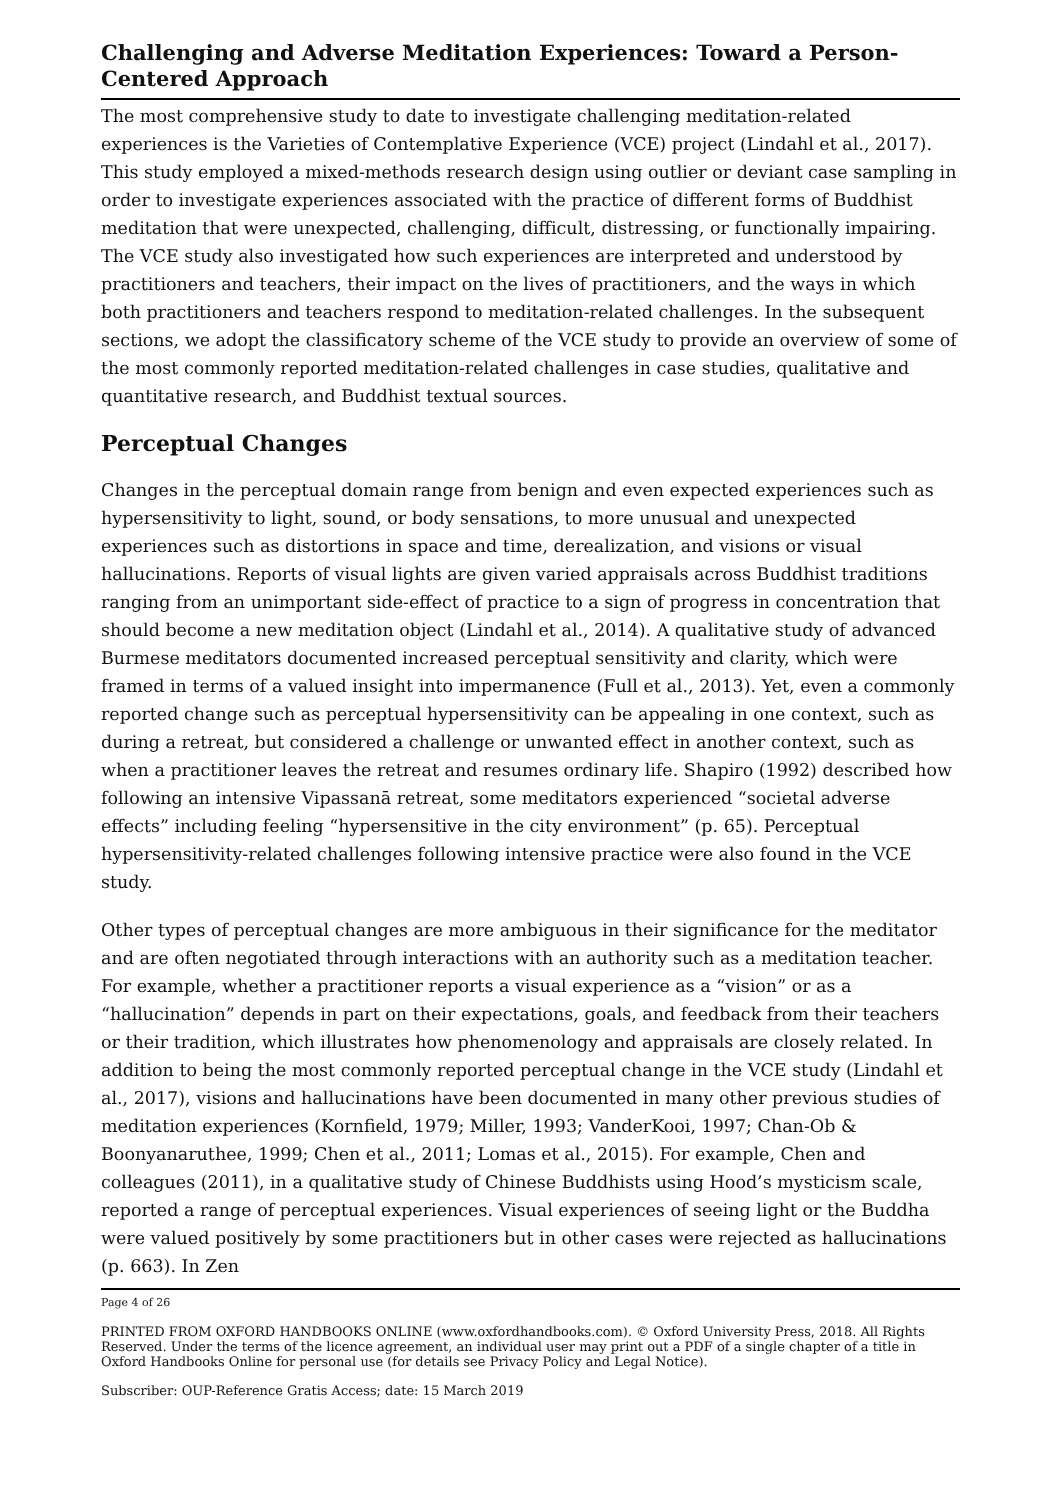Challenging and Adverse Meditation Experiences: Toward a Person-Centered Approach
The most comprehensive study to date to investigate challenging meditation-related experiences is the Varieties of Contemplative Experience (VCE) project (Lindahl et al., 2017). This study employed a mixed-methods research design using outlier or deviant case sampling in order to investigate experiences associated with the practice of different forms of Buddhist meditation that were unexpected, challenging, difficult, distressing, or functionally impairing. The VCE study also investigated how such experiences are interpreted and understood by practitioners and teachers, their impact on the lives of practitioners, and the ways in which both practitioners and teachers respond to meditation-related challenges. In the subsequent sections, we adopt the classificatory scheme of the VCE study to provide an overview of some of the most commonly reported meditation-related challenges in case studies, qualitative and quantitative research, and Buddhist textual sources.
Perceptual Changes
Changes in the perceptual domain range from benign and even expected experiences such as hypersensitivity to light, sound, or body sensations, to more unusual and unexpected experiences such as distortions in space and time, derealization, and visions or visual hallucinations. Reports of visual lights are given varied appraisals across Buddhist traditions ranging from an unimportant side-effect of practice to a sign of progress in concentration that should become a new meditation object (Lindahl et al., 2014). A qualitative study of advanced Burmese meditators documented increased perceptual sensitivity and clarity, which were framed in terms of a valued insight into impermanence (Full et al., 2013). Yet, even a commonly reported change such as perceptual hypersensitivity can be appealing in one context, such as during a retreat, but considered a challenge or unwanted effect in another context, such as when a practitioner leaves the retreat and resumes ordinary life. Shapiro (1992) described how following an intensive Vipassanā retreat, some meditators experienced “societal adverse effects” including feeling “hypersensitive in the city environment” (p. 65). Perceptual hypersensitivity-related challenges following intensive practice were also found in the VCE study.
Other types of perceptual changes are more ambiguous in their significance for the meditator and are often negotiated through interactions with an authority such as a meditation teacher. For example, whether a practitioner reports a visual experience as a “vision” or as a “hallucination” depends in part on their expectations, goals, and feedback from their teachers or their tradition, which illustrates how phenomenology and appraisals are closely related. In addition to being the most commonly reported perceptual change in the VCE study (Lindahl et al., 2017), visions and hallucinations have been documented in many other previous studies of meditation experiences (Kornfield, 1979; Miller, 1993; VanderKooi, 1997; Chan-Ob & Boonyanaruthee, 1999; Chen et al., 2011; Lomas et al., 2015). For example, Chen and colleagues (2011), in a qualitative study of Chinese Buddhists using Hood’s mysticism scale, reported a range of perceptual experiences. Visual experiences of seeing light or the Buddha were valued positively by some practitioners but in other cases were rejected as hallucinations (p. 663). In Zen
Page 4 of 26
PRINTED FROM OXFORD HANDBOOKS ONLINE (www.oxfordhandbooks.com). © Oxford University Press, 2018. All Rights Reserved. Under the terms of the licence agreement, an individual user may print out a PDF of a single chapter of a title in Oxford Handbooks Online for personal use (for details see Privacy Policy and Legal Notice).
Subscriber: OUP-Reference Gratis Access; date: 15 March 2019